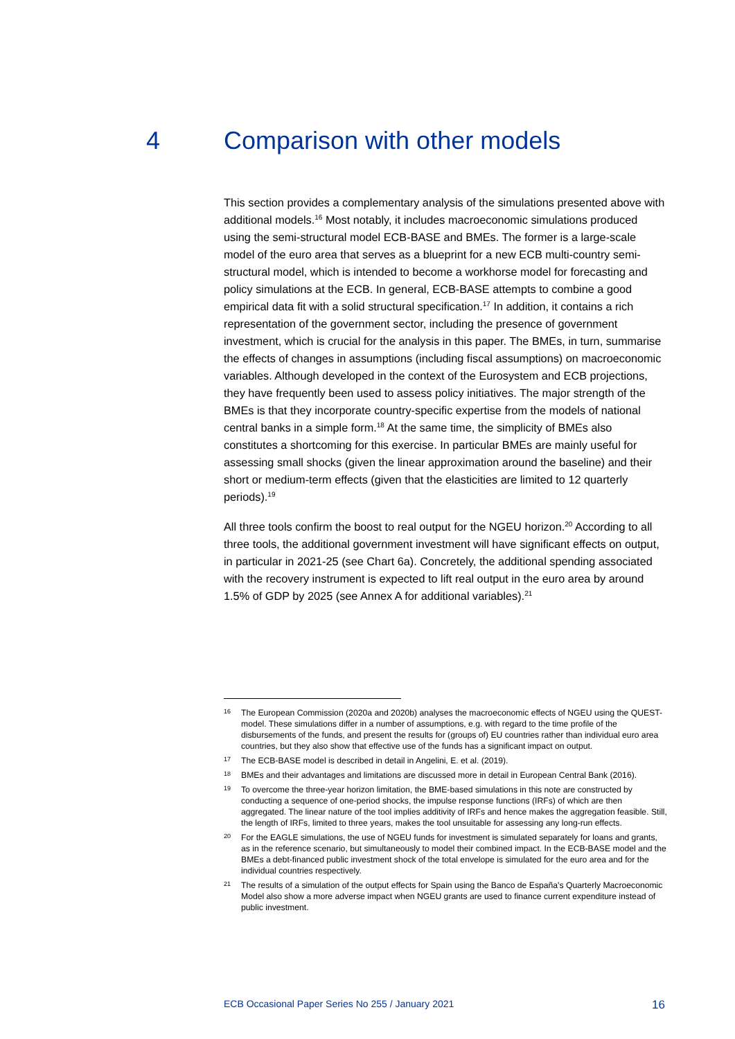4 Comparison with other models
This section provides a complementary analysis of the simulations presented above with additional models.<sup>16</sup> Most notably, it includes macroeconomic simulations produced using the semi-structural model ECB-BASE and BMEs. The former is a large-scale model of the euro area that serves as a blueprint for a new ECB multi-country semi-structural model, which is intended to become a workhorse model for forecasting and policy simulations at the ECB. In general, ECB-BASE attempts to combine a good empirical data fit with a solid structural specification.<sup>17</sup> In addition, it contains a rich representation of the government sector, including the presence of government investment, which is crucial for the analysis in this paper. The BMEs, in turn, summarise the effects of changes in assumptions (including fiscal assumptions) on macroeconomic variables. Although developed in the context of the Eurosystem and ECB projections, they have frequently been used to assess policy initiatives. The major strength of the BMEs is that they incorporate country-specific expertise from the models of national central banks in a simple form.<sup>18</sup> At the same time, the simplicity of BMEs also constitutes a shortcoming for this exercise. In particular BMEs are mainly useful for assessing small shocks (given the linear approximation around the baseline) and their short or medium-term effects (given that the elasticities are limited to 12 quarterly periods).<sup>19</sup>
All three tools confirm the boost to real output for the NGEU horizon.<sup>20</sup> According to all three tools, the additional government investment will have significant effects on output, in particular in 2021-25 (see Chart 6a). Concretely, the additional spending associated with the recovery instrument is expected to lift real output in the euro area by around 1.5% of GDP by 2025 (see Annex A for additional variables).<sup>21</sup>
16 The European Commission (2020a and 2020b) analyses the macroeconomic effects of NGEU using the QUEST-model. These simulations differ in a number of assumptions, e.g. with regard to the time profile of the disbursements of the funds, and present the results for (groups of) EU countries rather than individual euro area countries, but they also show that effective use of the funds has a significant impact on output.
17 The ECB-BASE model is described in detail in Angelini, E. et al. (2019).
18 BMEs and their advantages and limitations are discussed more in detail in European Central Bank (2016).
19 To overcome the three-year horizon limitation, the BME-based simulations in this note are constructed by conducting a sequence of one-period shocks, the impulse response functions (IRFs) of which are then aggregated. The linear nature of the tool implies additivity of IRFs and hence makes the aggregation feasible. Still, the length of IRFs, limited to three years, makes the tool unsuitable for assessing any long-run effects.
20 For the EAGLE simulations, the use of NGEU funds for investment is simulated separately for loans and grants, as in the reference scenario, but simultaneously to model their combined impact. In the ECB-BASE model and the BMEs a debt-financed public investment shock of the total envelope is simulated for the euro area and for the individual countries respectively.
21 The results of a simulation of the output effects for Spain using the Banco de España's Quarterly Macroeconomic Model also show a more adverse impact when NGEU grants are used to finance current expenditure instead of public investment.
ECB Occasional Paper Series No 255 / January 2021 16